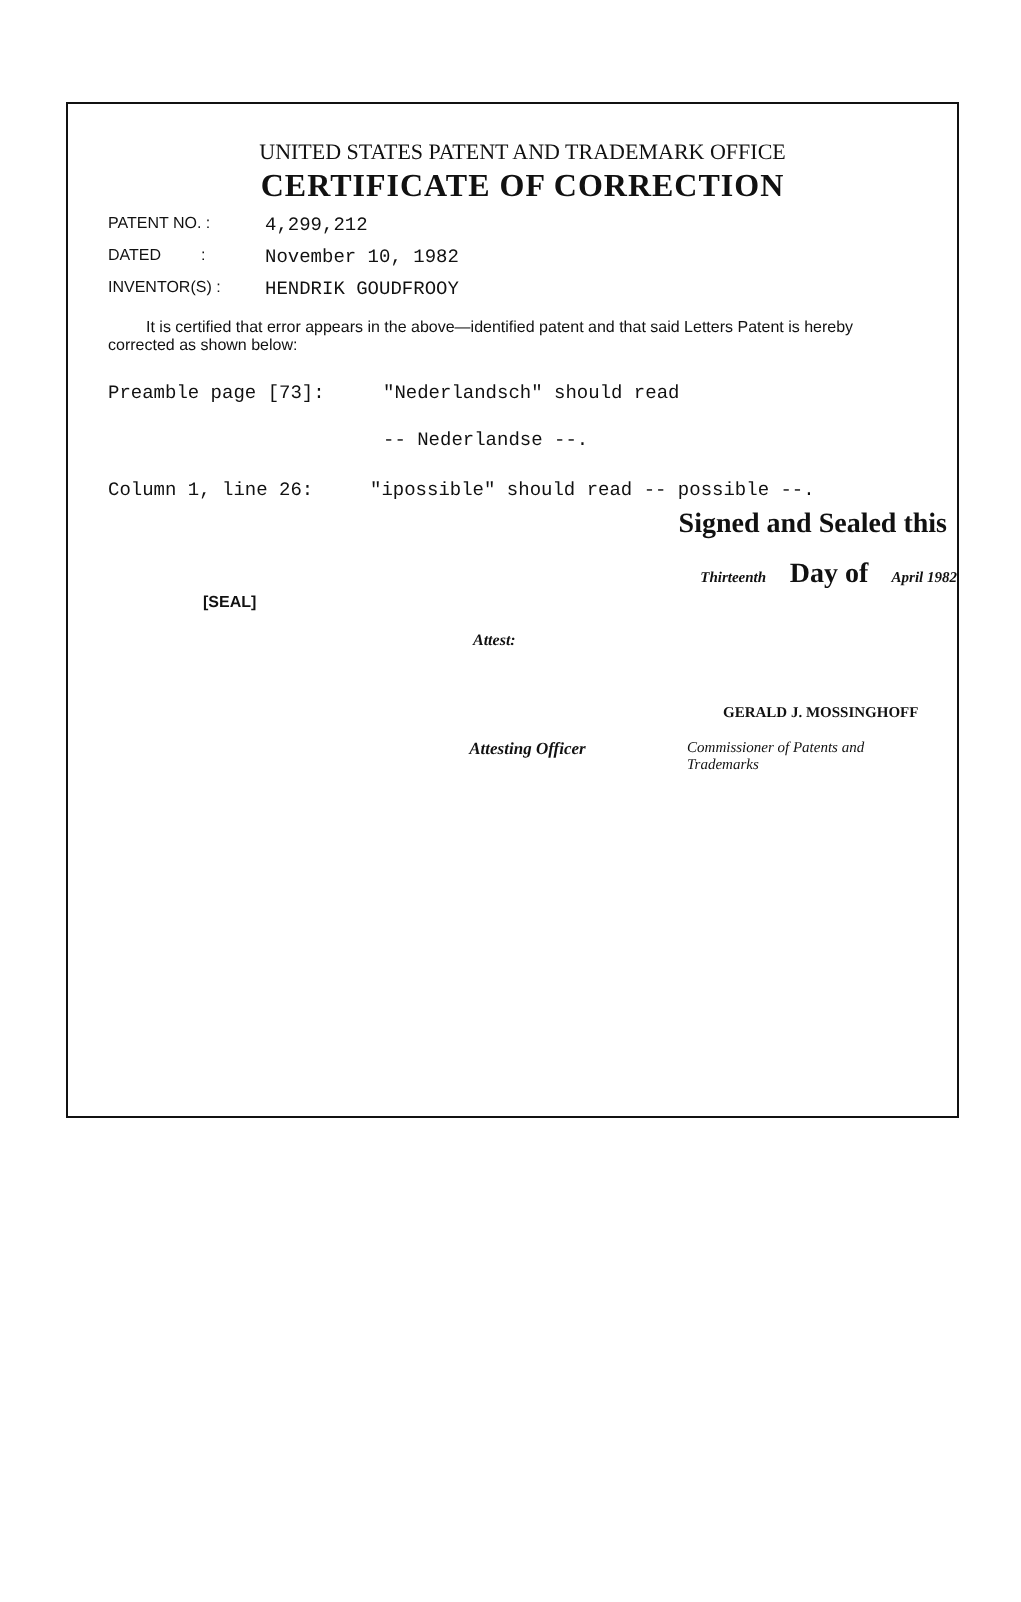UNITED STATES PATENT AND TRADEMARK OFFICE
CERTIFICATE OF CORRECTION
PATENT NO. : 4,299,212
DATED : November 10, 1982
INVENTOR(S) : HENDRIK GOUDFROOY
It is certified that error appears in the above—identified patent and that said Letters Patent is hereby corrected as shown below:
Preamble page [73]: "Nederlandsch" should read
-- Nederlandse --.
Column 1, line 26: "ipossible" should read -- possible --.
Signed and Sealed this
Thirteenth Day of April 1982
[SEAL]
Attest:
GERALD J. MOSSINGHOFF
Attesting Officer Commissioner of Patents and Trademarks